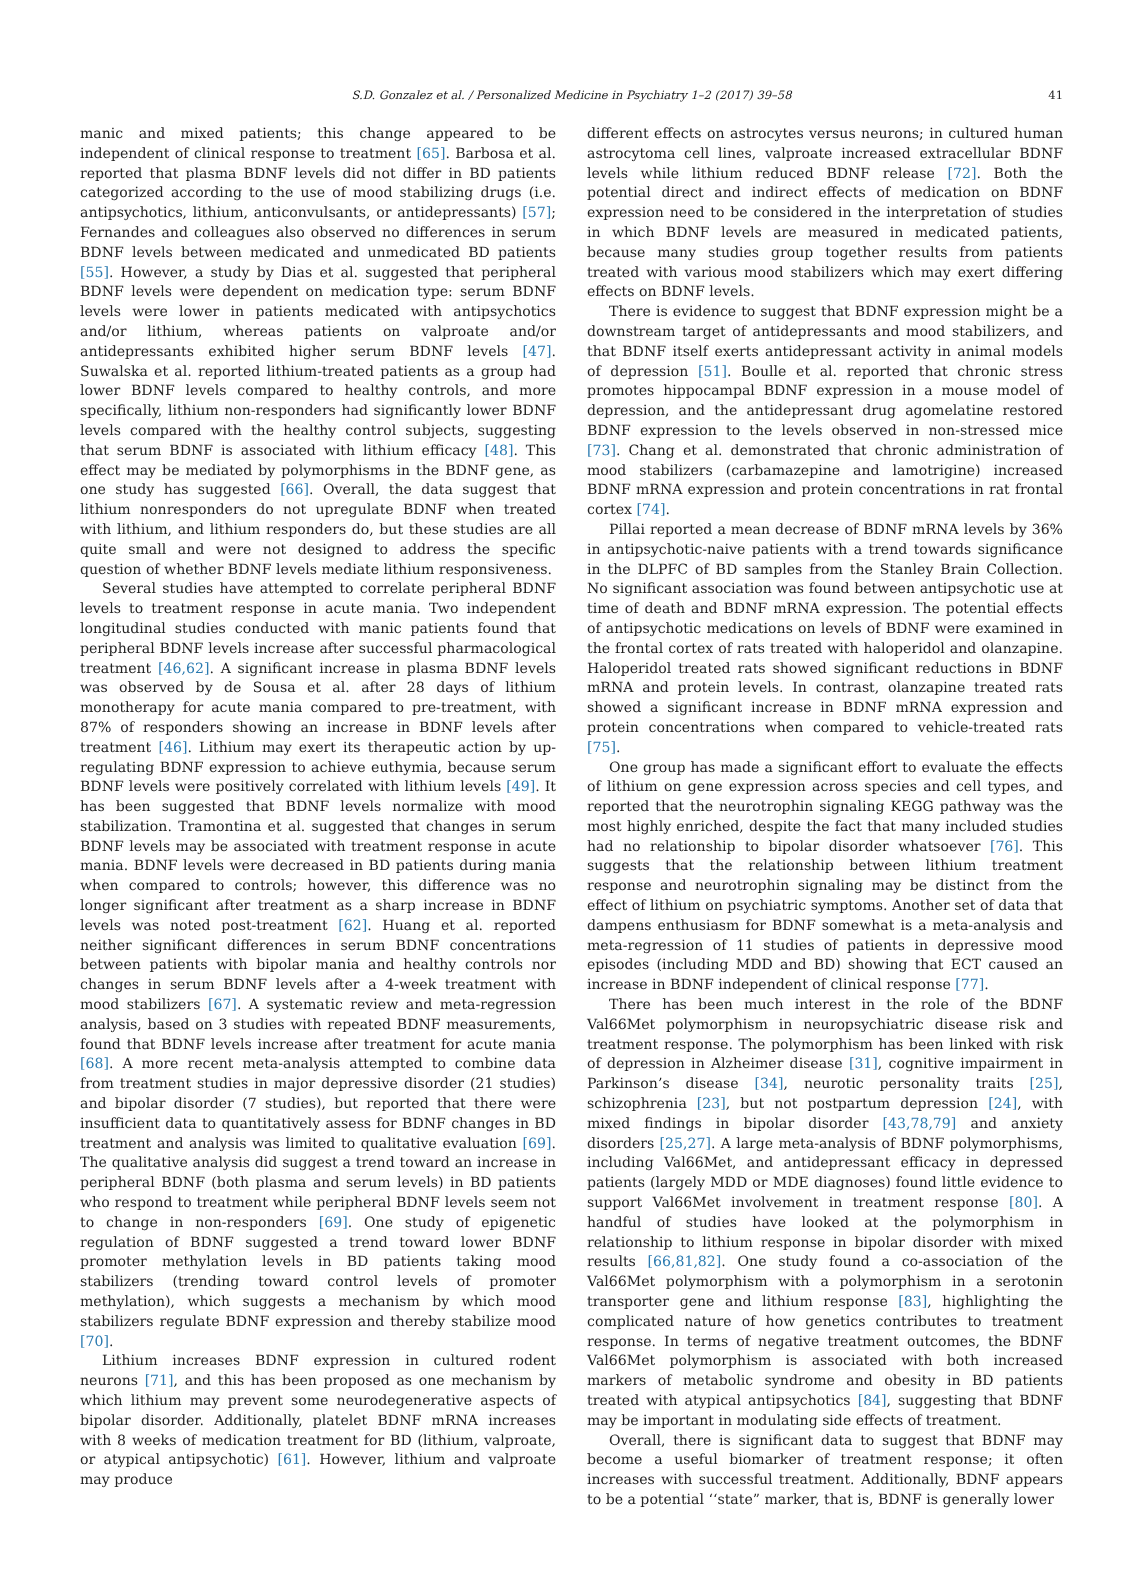S.D. Gonzalez et al. / Personalized Medicine in Psychiatry 1–2 (2017) 39–58 41
manic and mixed patients; this change appeared to be independent of clinical response to treatment [65]. Barbosa et al. reported that plasma BDNF levels did not differ in BD patients categorized according to the use of mood stabilizing drugs (i.e. antipsychotics, lithium, anticonvulsants, or antidepressants) [57]; Fernandes and colleagues also observed no differences in serum BDNF levels between medicated and unmedicated BD patients [55]. However, a study by Dias et al. suggested that peripheral BDNF levels were dependent on medication type: serum BDNF levels were lower in patients medicated with antipsychotics and/or lithium, whereas patients on valproate and/or antidepressants exhibited higher serum BDNF levels [47]. Suwalska et al. reported lithium-treated patients as a group had lower BDNF levels compared to healthy controls, and more specifically, lithium non-responders had significantly lower BDNF levels compared with the healthy control subjects, suggesting that serum BDNF is associated with lithium efficacy [48]. This effect may be mediated by polymorphisms in the BDNF gene, as one study has suggested [66]. Overall, the data suggest that lithium nonresponders do not upregulate BDNF when treated with lithium, and lithium responders do, but these studies are all quite small and were not designed to address the specific question of whether BDNF levels mediate lithium responsiveness.
Several studies have attempted to correlate peripheral BDNF levels to treatment response in acute mania. Two independent longitudinal studies conducted with manic patients found that peripheral BDNF levels increase after successful pharmacological treatment [46,62]. A significant increase in plasma BDNF levels was observed by de Sousa et al. after 28 days of lithium monotherapy for acute mania compared to pre-treatment, with 87% of responders showing an increase in BDNF levels after treatment [46]. Lithium may exert its therapeutic action by up-regulating BDNF expression to achieve euthymia, because serum BDNF levels were positively correlated with lithium levels [49]. It has been suggested that BDNF levels normalize with mood stabilization. Tramontina et al. suggested that changes in serum BDNF levels may be associated with treatment response in acute mania. BDNF levels were decreased in BD patients during mania when compared to controls; however, this difference was no longer significant after treatment as a sharp increase in BDNF levels was noted post-treatment [62]. Huang et al. reported neither significant differences in serum BDNF concentrations between patients with bipolar mania and healthy controls nor changes in serum BDNF levels after a 4-week treatment with mood stabilizers [67]. A systematic review and meta-regression analysis, based on 3 studies with repeated BDNF measurements, found that BDNF levels increase after treatment for acute mania [68]. A more recent meta-analysis attempted to combine data from treatment studies in major depressive disorder (21 studies) and bipolar disorder (7 studies), but reported that there were insufficient data to quantitatively assess for BDNF changes in BD treatment and analysis was limited to qualitative evaluation [69]. The qualitative analysis did suggest a trend toward an increase in peripheral BDNF (both plasma and serum levels) in BD patients who respond to treatment while peripheral BDNF levels seem not to change in non-responders [69]. One study of epigenetic regulation of BDNF suggested a trend toward lower BDNF promoter methylation levels in BD patients taking mood stabilizers (trending toward control levels of promoter methylation), which suggests a mechanism by which mood stabilizers regulate BDNF expression and thereby stabilize mood [70].
Lithium increases BDNF expression in cultured rodent neurons [71], and this has been proposed as one mechanism by which lithium may prevent some neurodegenerative aspects of bipolar disorder. Additionally, platelet BDNF mRNA increases with 8 weeks of medication treatment for BD (lithium, valproate, or atypical antipsychotic) [61]. However, lithium and valproate may produce
different effects on astrocytes versus neurons; in cultured human astrocytoma cell lines, valproate increased extracellular BDNF levels while lithium reduced BDNF release [72]. Both the potential direct and indirect effects of medication on BDNF expression need to be considered in the interpretation of studies in which BDNF levels are measured in medicated patients, because many studies group together results from patients treated with various mood stabilizers which may exert differing effects on BDNF levels.
There is evidence to suggest that BDNF expression might be a downstream target of antidepressants and mood stabilizers, and that BDNF itself exerts antidepressant activity in animal models of depression [51]. Boulle et al. reported that chronic stress promotes hippocampal BDNF expression in a mouse model of depression, and the antidepressant drug agomelatine restored BDNF expression to the levels observed in non-stressed mice [73]. Chang et al. demonstrated that chronic administration of mood stabilizers (carbamazepine and lamotrigine) increased BDNF mRNA expression and protein concentrations in rat frontal cortex [74].
Pillai reported a mean decrease of BDNF mRNA levels by 36% in antipsychotic-naive patients with a trend towards significance in the DLPFC of BD samples from the Stanley Brain Collection. No significant association was found between antipsychotic use at time of death and BDNF mRNA expression. The potential effects of antipsychotic medications on levels of BDNF were examined in the frontal cortex of rats treated with haloperidol and olanzapine. Haloperidol treated rats showed significant reductions in BDNF mRNA and protein levels. In contrast, olanzapine treated rats showed a significant increase in BDNF mRNA expression and protein concentrations when compared to vehicle-treated rats [75].
One group has made a significant effort to evaluate the effects of lithium on gene expression across species and cell types, and reported that the neurotrophin signaling KEGG pathway was the most highly enriched, despite the fact that many included studies had no relationship to bipolar disorder whatsoever [76]. This suggests that the relationship between lithium treatment response and neurotrophin signaling may be distinct from the effect of lithium on psychiatric symptoms. Another set of data that dampens enthusiasm for BDNF somewhat is a meta-analysis and meta-regression of 11 studies of patients in depressive mood episodes (including MDD and BD) showing that ECT caused an increase in BDNF independent of clinical response [77].
There has been much interest in the role of the BDNF Val66Met polymorphism in neuropsychiatric disease risk and treatment response. The polymorphism has been linked with risk of depression in Alzheimer disease [31], cognitive impairment in Parkinson’s disease [34], neurotic personality traits [25], schizophrenia [23], but not postpartum depression [24], with mixed findings in bipolar disorder [43,78,79] and anxiety disorders [25,27]. A large meta-analysis of BDNF polymorphisms, including Val66Met, and antidepressant efficacy in depressed patients (largely MDD or MDE diagnoses) found little evidence to support Val66Met involvement in treatment response [80]. A handful of studies have looked at the polymorphism in relationship to lithium response in bipolar disorder with mixed results [66,81,82]. One study found a co-association of the Val66Met polymorphism with a polymorphism in a serotonin transporter gene and lithium response [83], highlighting the complicated nature of how genetics contributes to treatment response. In terms of negative treatment outcomes, the BDNF Val66Met polymorphism is associated with both increased markers of metabolic syndrome and obesity in BD patients treated with atypical antipsychotics [84], suggesting that BDNF may be important in modulating side effects of treatment.
Overall, there is significant data to suggest that BDNF may become a useful biomarker of treatment response; it often increases with successful treatment. Additionally, BDNF appears to be a potential ‘‘state” marker, that is, BDNF is generally lower